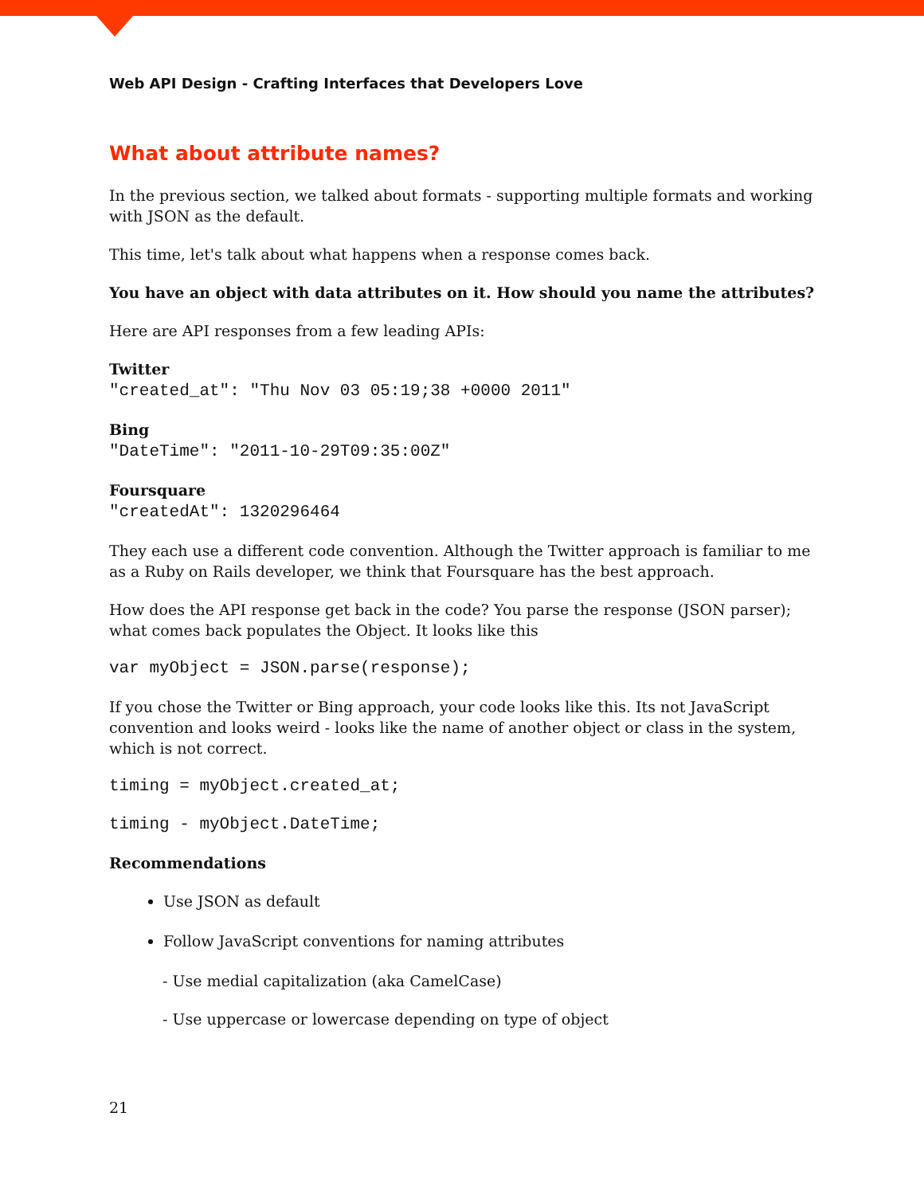Web API Design - Crafting Interfaces that Developers Love
What about attribute names?
In the previous section, we talked about formats - supporting multiple formats and working with JSON as the default.
This time, let's talk about what happens when a response comes back.
You have an object with data attributes on it. How should you name the attributes?
Here are API responses from a few leading APIs:
Twitter
"created_at": "Thu Nov 03 05:19;38 +0000 2011"
Bing
"DateTime": "2011-10-29T09:35:00Z"
Foursquare
"createdAt": 1320296464
They each use a different code convention. Although the Twitter approach is familiar to me as a Ruby on Rails developer, we think that Foursquare has the best approach.
How does the API response get back in the code? You parse the response (JSON parser); what comes back populates the Object. It looks like this
var myObject = JSON.parse(response);
If you chose the Twitter or Bing approach, your code looks like this. Its not JavaScript convention and looks weird - looks like the name of another object or class in the system, which is not correct.
timing = myObject.created_at;
timing - myObject.DateTime;
Recommendations
Use JSON as default
Follow JavaScript conventions for naming attributes
- Use medial capitalization (aka CamelCase)
- Use uppercase or lowercase depending on type of object
21